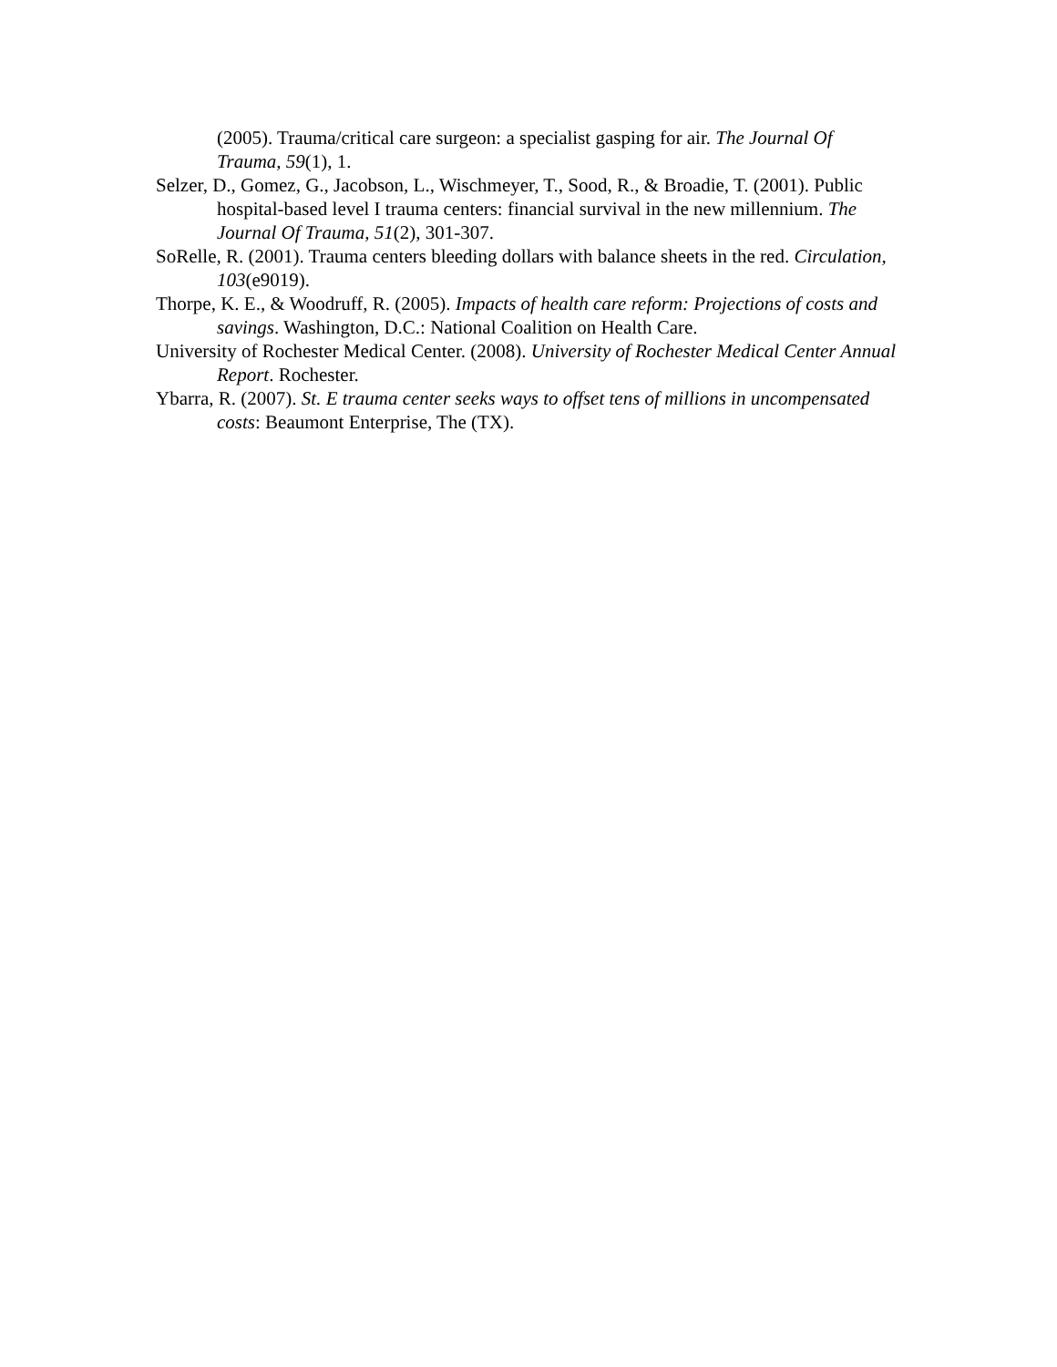(2005). Trauma/critical care surgeon: a specialist gasping for air. The Journal Of Trauma, 59(1), 1.
Selzer, D., Gomez, G., Jacobson, L., Wischmeyer, T., Sood, R., & Broadie, T. (2001). Public hospital-based level I trauma centers: financial survival in the new millennium. The Journal Of Trauma, 51(2), 301-307.
SoRelle, R. (2001). Trauma centers bleeding dollars with balance sheets in the red. Circulation, 103(e9019).
Thorpe, K. E., & Woodruff, R. (2005). Impacts of health care reform: Projections of costs and savings. Washington, D.C.: National Coalition on Health Care.
University of Rochester Medical Center. (2008). University of Rochester Medical Center Annual Report. Rochester.
Ybarra, R. (2007). St. E trauma center seeks ways to offset tens of millions in uncompensated costs: Beaumont Enterprise, The (TX).